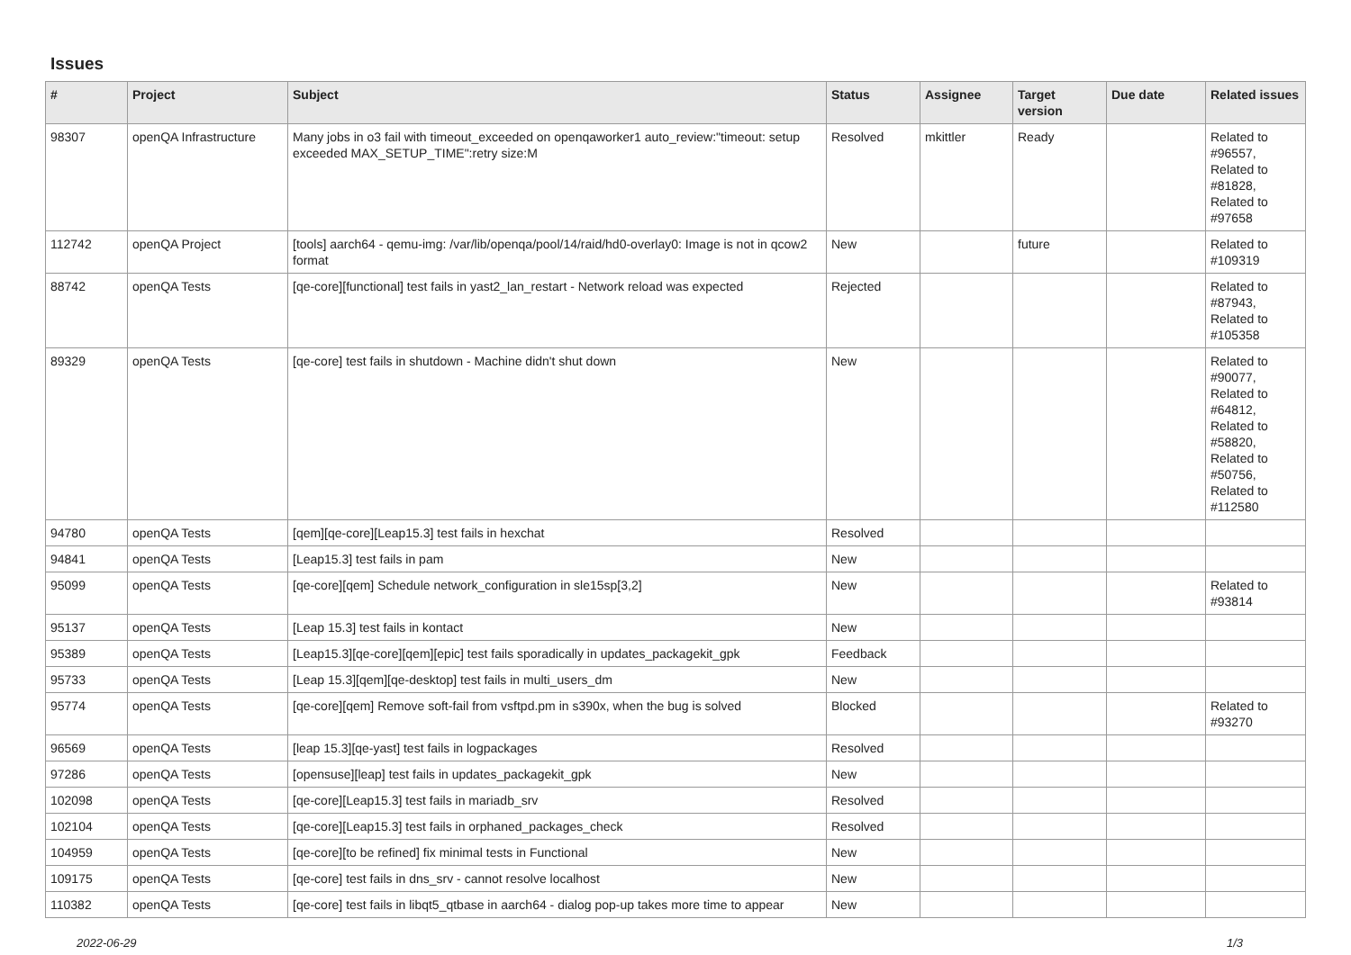Issues
| # | Project | Subject | Status | Assignee | Target version | Due date | Related issues |
| --- | --- | --- | --- | --- | --- | --- | --- |
| 98307 | openQA Infrastructure | Many jobs in o3 fail with timeout_exceeded on openqaworker1 auto_review:"timeout: setup exceeded MAX_SETUP_TIME":retry size:M | Resolved | mkittler | Ready | | Related to #96557, Related to #81828, Related to #97658 |
| 112742 | openQA Project | [tools] aarch64 - qemu-img: /var/lib/openqa/pool/14/raid/hd0-overlay0: Image is not in qcow2 format | New | | future | | Related to #109319 |
| 88742 | openQA Tests | [qe-core][functional] test fails in yast2_lan_restart - Network reload was expected | Rejected | | | | Related to #87943, Related to #105358 |
| 89329 | openQA Tests | [qe-core] test fails in shutdown - Machine didn't shut down | New | | | | Related to #90077, Related to #64812, Related to #58820, Related to #50756, Related to #112580 |
| 94780 | openQA Tests | [qem][qe-core][Leap15.3] test fails in hexchat | Resolved | | | | |
| 94841 | openQA Tests | [Leap15.3] test fails in pam | New | | | | |
| 95099 | openQA Tests | [qe-core][qem] Schedule network_configuration in sle15sp[3,2] | New | | | | Related to #93814 |
| 95137 | openQA Tests | [Leap 15.3] test fails in kontact | New | | | | |
| 95389 | openQA Tests | [Leap15.3][qe-core][qem][epic] test fails sporadically in updates_packagekit_gpk | Feedback | | | | |
| 95733 | openQA Tests | [Leap 15.3][qem][qe-desktop] test fails in multi_users_dm | New | | | | |
| 95774 | openQA Tests | [qe-core][qem] Remove soft-fail from vsftpd.pm in s390x, when the bug is solved | Blocked | | | | Related to #93270 |
| 96569 | openQA Tests | [leap 15.3][qe-yast] test fails in logpackages | Resolved | | | | |
| 97286 | openQA Tests | [opensuse][leap] test fails in updates_packagekit_gpk | New | | | | |
| 102098 | openQA Tests | [qe-core][Leap15.3] test fails in mariadb_srv | Resolved | | | | |
| 102104 | openQA Tests | [qe-core][Leap15.3] test fails in orphaned_packages_check | Resolved | | | | |
| 104959 | openQA Tests | [qe-core][to be refined] fix minimal tests in Functional | New | | | | |
| 109175 | openQA Tests | [qe-core] test fails in dns_srv - cannot resolve localhost | New | | | | |
| 110382 | openQA Tests | [qe-core] test fails in libqt5_qtbase in aarch64 - dialog pop-up takes more time to appear | New | | | | |
2022-06-29 1/3